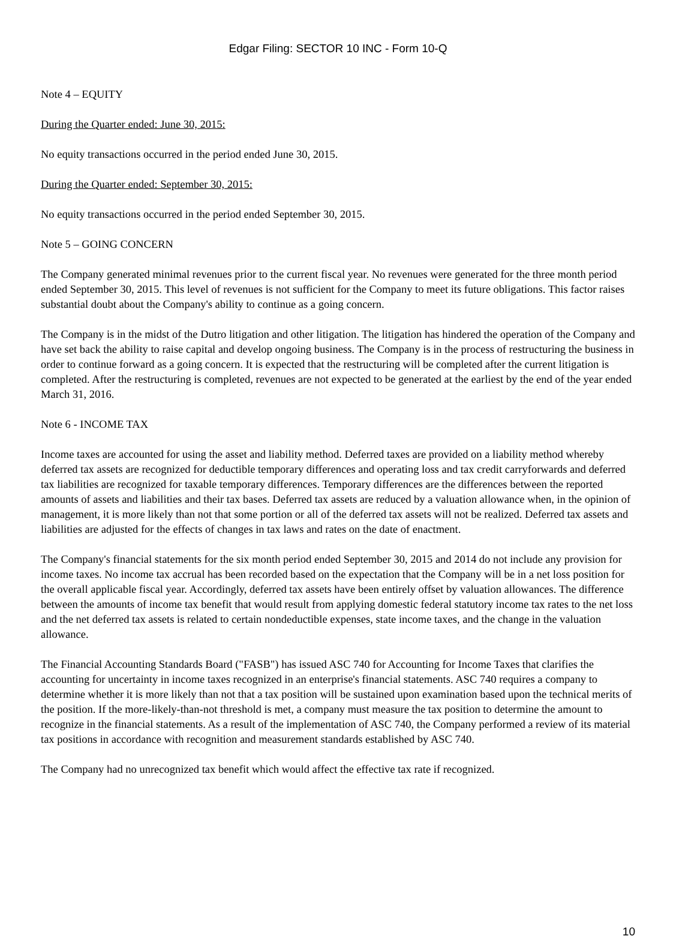Edgar Filing: SECTOR 10 INC - Form 10-Q
Note 4 – EQUITY
During the Quarter ended: June 30, 2015:
No equity transactions occurred in the period ended June 30, 2015.
During the Quarter ended: September 30, 2015:
No equity transactions occurred in the period ended September 30, 2015.
Note 5 – GOING CONCERN
The Company generated minimal revenues prior to the current fiscal year. No revenues were generated for the three month period ended September 30, 2015. This level of revenues is not sufficient for the Company to meet its future obligations. This factor raises substantial doubt about the Company's ability to continue as a going concern.
The Company is in the midst of the Dutro litigation and other litigation. The litigation has hindered the operation of the Company and have set back the ability to raise capital and develop ongoing business. The Company is in the process of restructuring the business in order to continue forward as a going concern. It is expected that the restructuring will be completed after the current litigation is completed. After the restructuring is completed, revenues are not expected to be generated at the earliest by the end of the year ended March 31, 2016.
Note 6 - INCOME TAX
Income taxes are accounted for using the asset and liability method. Deferred taxes are provided on a liability method whereby deferred tax assets are recognized for deductible temporary differences and operating loss and tax credit carryforwards and deferred tax liabilities are recognized for taxable temporary differences. Temporary differences are the differences between the reported amounts of assets and liabilities and their tax bases. Deferred tax assets are reduced by a valuation allowance when, in the opinion of management, it is more likely than not that some portion or all of the deferred tax assets will not be realized. Deferred tax assets and liabilities are adjusted for the effects of changes in tax laws and rates on the date of enactment.
The Company's financial statements for the six month period ended September 30, 2015 and 2014 do not include any provision for income taxes. No income tax accrual has been recorded based on the expectation that the Company will be in a net loss position for the overall applicable fiscal year. Accordingly, deferred tax assets have been entirely offset by valuation allowances. The difference between the amounts of income tax benefit that would result from applying domestic federal statutory income tax rates to the net loss and the net deferred tax assets is related to certain nondeductible expenses, state income taxes, and the change in the valuation allowance.
The Financial Accounting Standards Board ("FASB") has issued ASC 740 for Accounting for Income Taxes that clarifies the accounting for uncertainty in income taxes recognized in an enterprise's financial statements. ASC 740 requires a company to determine whether it is more likely than not that a tax position will be sustained upon examination based upon the technical merits of the position. If the more-likely-than-not threshold is met, a company must measure the tax position to determine the amount to recognize in the financial statements. As a result of the implementation of ASC 740, the Company performed a review of its material tax positions in accordance with recognition and measurement standards established by ASC 740.
The Company had no unrecognized tax benefit which would affect the effective tax rate if recognized.
10